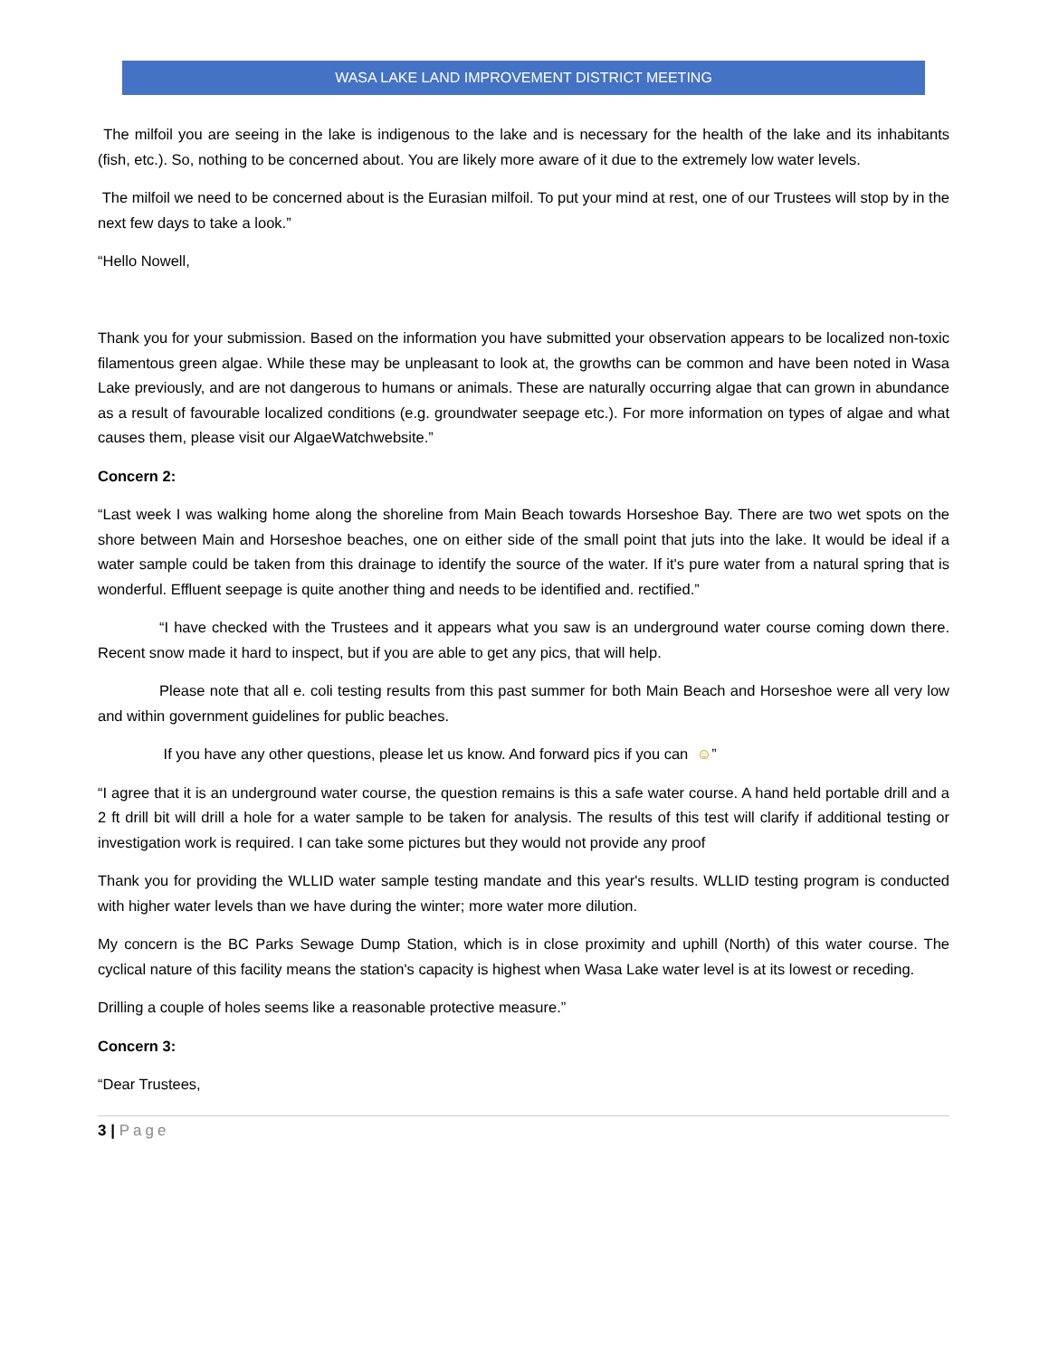WASA LAKE LAND IMPROVEMENT DISTRICT MEETING
The milfoil you are seeing in the lake is indigenous to the lake and is necessary for the health of the lake and its inhabitants (fish, etc.). So, nothing to be concerned about. You are likely more aware of it due to the extremely low water levels.
The milfoil we need to be concerned about is the Eurasian milfoil. To put your mind at rest, one of our Trustees will stop by in the next few days to take a look.”
“Hello Nowell,
Thank you for your submission. Based on the information you have submitted your observation appears to be localized non-toxic filamentous green algae. While these may be unpleasant to look at, the growths can be common and have been noted in Wasa Lake previously, and are not dangerous to humans or animals. These are naturally occurring algae that can grown in abundance as a result of favourable localized conditions (e.g. groundwater seepage etc.). For more information on types of algae and what causes them, please visit our AlgaeWatchwebsite.”
Concern 2:
“Last week I was walking home along the shoreline from Main Beach towards Horseshoe Bay. There are two wet spots on the shore between Main and Horseshoe beaches, one on either side of the small point that juts into the lake. It would be ideal if a water sample could be taken from this drainage to identify the source of the water. If it's pure water from a natural spring that is wonderful. Effluent seepage is quite another thing and needs to be identified and. rectified.”
“I have checked with the Trustees and it appears what you saw is an underground water course coming down there. Recent snow made it hard to inspect, but if you are able to get any pics, that will help.
Please note that all e. coli testing results from this past summer for both Main Beach and Horseshoe were all very low and within government guidelines for public beaches.
If you have any other questions, please let us know. And forward pics if you can ☺”
“I agree that it is an underground water course, the question remains is this a safe water course. A hand held portable drill and a 2 ft drill bit will drill a hole for a water sample to be taken for analysis. The results of this test will clarify if additional testing or investigation work is required. I can take some pictures but they would not provide any proof
Thank you for providing the WLLID water sample testing mandate and this year's results. WLLID testing program is conducted with higher water levels than we have during the winter; more water more dilution.
My concern is the BC Parks Sewage Dump Station, which is in close proximity and uphill (North) of this water course. The cyclical nature of this facility means the station's capacity is highest when Wasa Lake water level is at its lowest or receding.
Drilling a couple of holes seems like a reasonable protective measure.”
Concern 3:
“Dear Trustees,
3 | Page